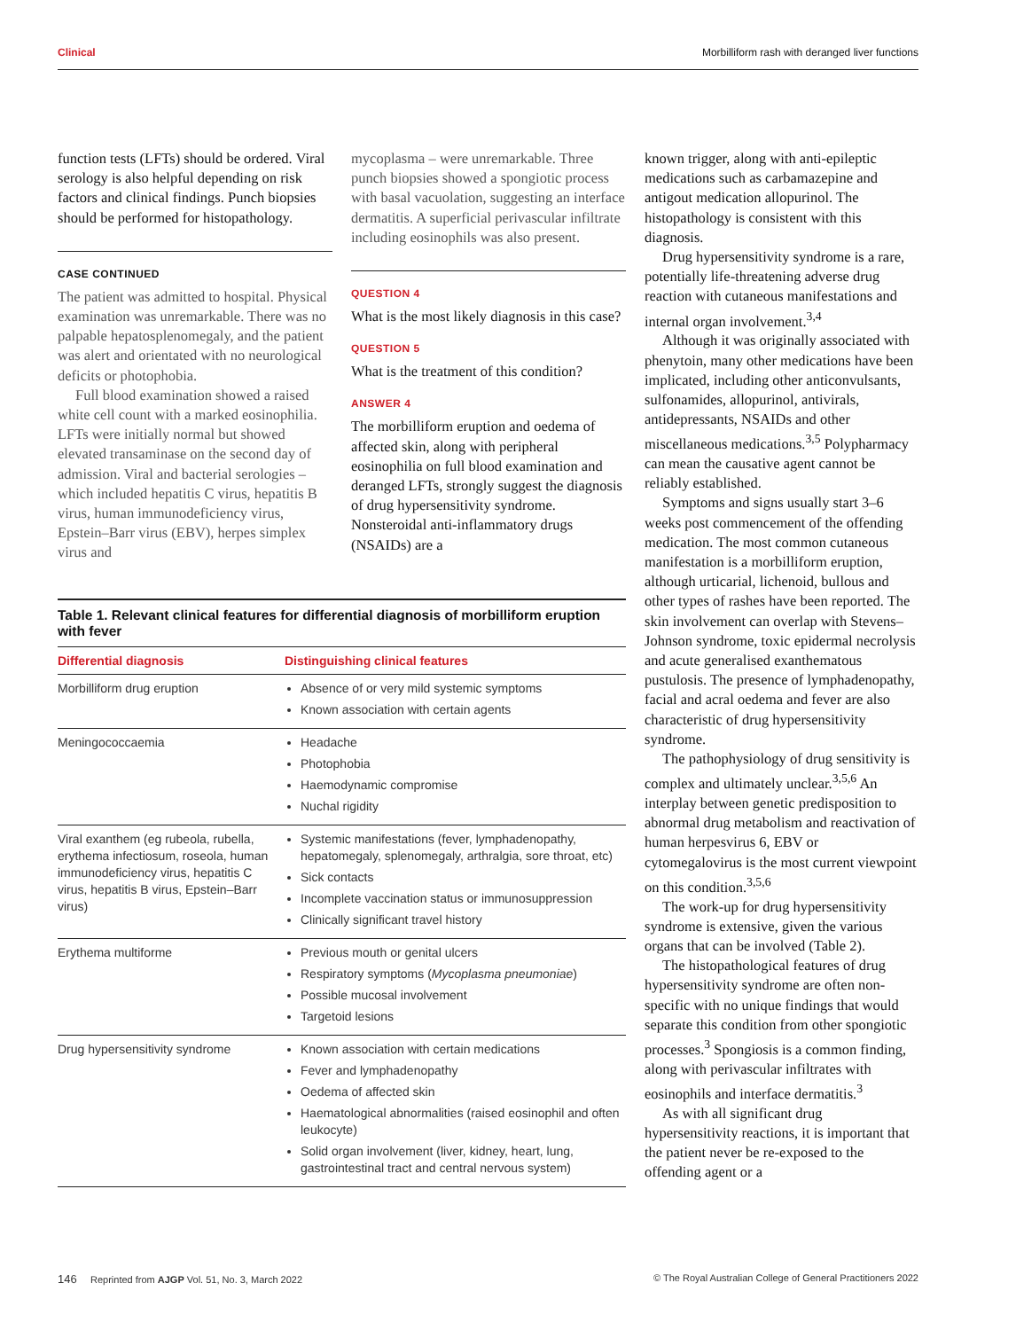Clinical Morbilliform rash with deranged liver functions
function tests (LFTs) should be ordered. Viral serology is also helpful depending on risk factors and clinical findings. Punch biopsies should be performed for histopathology.
CASE CONTINUED
The patient was admitted to hospital. Physical examination was unremarkable. There was no palpable hepatosplenomegaly, and the patient was alert and orientated with no neurological deficits or photophobia.
Full blood examination showed a raised white cell count with a marked eosinophilia. LFTs were initially normal but showed elevated transaminase on the second day of admission. Viral and bacterial serologies – which included hepatitis C virus, hepatitis B virus, human immunodeficiency virus, Epstein–Barr virus (EBV), herpes simplex virus and
mycoplasma – were unremarkable. Three punch biopsies showed a spongiotic process with basal vacuolation, suggesting an interface dermatitis. A superficial perivascular infiltrate including eosinophils was also present.
QUESTION 4
What is the most likely diagnosis in this case?
QUESTION 5
What is the treatment of this condition?
ANSWER 4
The morbilliform eruption and oedema of affected skin, along with peripheral eosinophilia on full blood examination and deranged LFTs, strongly suggest the diagnosis of drug hypersensitivity syndrome. Nonsteroidal anti-inflammatory drugs (NSAIDs) are a
known trigger, along with anti-epileptic medications such as carbamazepine and antigout medication allopurinol. The histopathology is consistent with this diagnosis.
Drug hypersensitivity syndrome is a rare, potentially life-threatening adverse drug reaction with cutaneous manifestations and internal organ involvement.<sup>3,4</sup>
Although it was originally associated with phenytoin, many other medications have been implicated, including other anticonvulsants, sulfonamides, allopurinol, antivirals, antidepressants, NSAIDs and other miscellaneous medications.<sup>3,5</sup> Polypharmacy can mean the causative agent cannot be reliably established.
Symptoms and signs usually start 3–6 weeks post commencement of the offending medication. The most common cutaneous manifestation is a morbilliform eruption, although urticarial, lichenoid, bullous and other types of rashes have been reported. The skin involvement can overlap with Stevens–Johnson syndrome, toxic epidermal necrolysis and acute generalised exanthematous pustulosis. The presence of lymphadenopathy, facial and acral oedema and fever are also characteristic of drug hypersensitivity syndrome.
The pathophysiology of drug sensitivity is complex and ultimately unclear.<sup>3,5,6</sup> An interplay between genetic predisposition to abnormal drug metabolism and reactivation of human herpesvirus 6, EBV or cytomegalovirus is the most current viewpoint on this condition.<sup>3,5,6</sup>
The work-up for drug hypersensitivity syndrome is extensive, given the various organs that can be involved (Table 2).
The histopathological features of drug hypersensitivity syndrome are often non-specific with no unique findings that would separate this condition from other spongiotic processes.<sup>3</sup> Spongiosis is a common finding, along with perivascular infiltrates with eosinophils and interface dermatitis.<sup>3</sup>
As with all significant drug hypersensitivity reactions, it is important that the patient never be re-exposed to the offending agent or a
Table 1. Relevant clinical features for differential diagnosis of morbilliform eruption with fever
| Differential diagnosis | Distinguishing clinical features |
| --- | --- |
| Morbilliform drug eruption | Absence of or very mild systemic symptoms Known association with certain agents |
| Meningococcaemia | Headache Photophobia Haemodynamic compromise Nuchal rigidity |
| Viral exanthem (eg rubeola, rubella, erythema infectiosum, roseola, human immunodeficiency virus, hepatitis C virus, hepatitis B virus, Epstein–Barr virus) | Systemic manifestations (fever, lymphadenopathy, hepatomegaly, splenomegaly, arthralgia, sore throat, etc) Sick contacts Incomplete vaccination status or immunosuppression Clinically significant travel history |
| Erythema multiforme | Previous mouth or genital ulcers Respiratory symptoms ( Mycoplasma pneumoniae ) Possible mucosal involvement Targetoid lesions |
| Drug hypersensitivity syndrome | Known association with certain medications Fever and lymphadenopathy Oedema of affected skin Haematological abnormalities (raised eosinophil and often leukocyte) Solid organ involvement (liver, kidney, heart, lung, gastrointestinal tract and central nervous system) |
146 Reprinted from AJGP Vol. 51, No. 3, March 2022 © The Royal Australian College of General Practitioners 2022